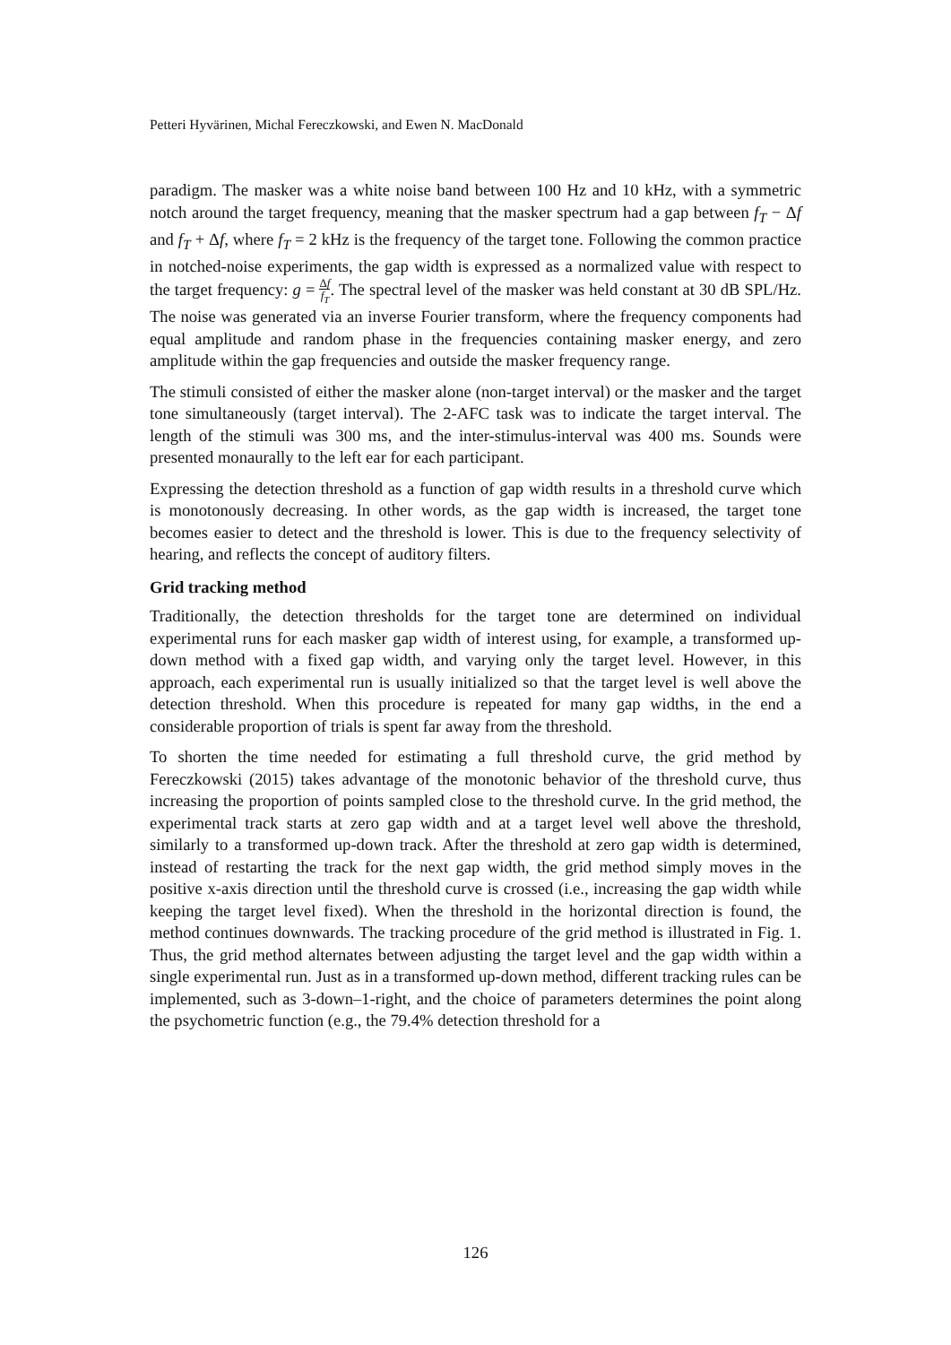Petteri Hyvärinen, Michal Fereczkowski, and Ewen N. MacDonald
paradigm. The masker was a white noise band between 100 Hz and 10 kHz, with a symmetric notch around the target frequency, meaning that the masker spectrum had a gap between f<sub>T</sub> − Δf and f<sub>T</sub> + Δf, where f<sub>T</sub> = 2 kHz is the frequency of the target tone. Following the common practice in notched-noise experiments, the gap width is expressed as a normalized value with respect to the target frequency: g = Δf f<sub>T</sub>. The spectral level of the masker was held constant at 30 dB SPL/Hz. The noise was generated via an inverse Fourier transform, where the frequency components had equal amplitude and random phase in the frequencies containing masker energy, and zero amplitude within the gap frequencies and outside the masker frequency range.
The stimuli consisted of either the masker alone (non-target interval) or the masker and the target tone simultaneously (target interval). The 2-AFC task was to indicate the target interval. The length of the stimuli was 300 ms, and the inter-stimulus-interval was 400 ms. Sounds were presented monaurally to the left ear for each participant.
Expressing the detection threshold as a function of gap width results in a threshold curve which is monotonously decreasing. In other words, as the gap width is increased, the target tone becomes easier to detect and the threshold is lower. This is due to the frequency selectivity of hearing, and reflects the concept of auditory filters.
Grid tracking method
Traditionally, the detection thresholds for the target tone are determined on individual experimental runs for each masker gap width of interest using, for example, a transformed up-down method with a fixed gap width, and varying only the target level. However, in this approach, each experimental run is usually initialized so that the target level is well above the detection threshold. When this procedure is repeated for many gap widths, in the end a considerable proportion of trials is spent far away from the threshold.
To shorten the time needed for estimating a full threshold curve, the grid method by Fereczkowski (2015) takes advantage of the monotonic behavior of the threshold curve, thus increasing the proportion of points sampled close to the threshold curve. In the grid method, the experimental track starts at zero gap width and at a target level well above the threshold, similarly to a transformed up-down track. After the threshold at zero gap width is determined, instead of restarting the track for the next gap width, the grid method simply moves in the positive x-axis direction until the threshold curve is crossed (i.e., increasing the gap width while keeping the target level fixed). When the threshold in the horizontal direction is found, the method continues downwards. The tracking procedure of the grid method is illustrated in Fig. 1. Thus, the grid method alternates between adjusting the target level and the gap width within a single experimental run. Just as in a transformed up-down method, different tracking rules can be implemented, such as 3-down–1-right, and the choice of parameters determines the point along the psychometric function (e.g., the 79.4% detection threshold for a
126